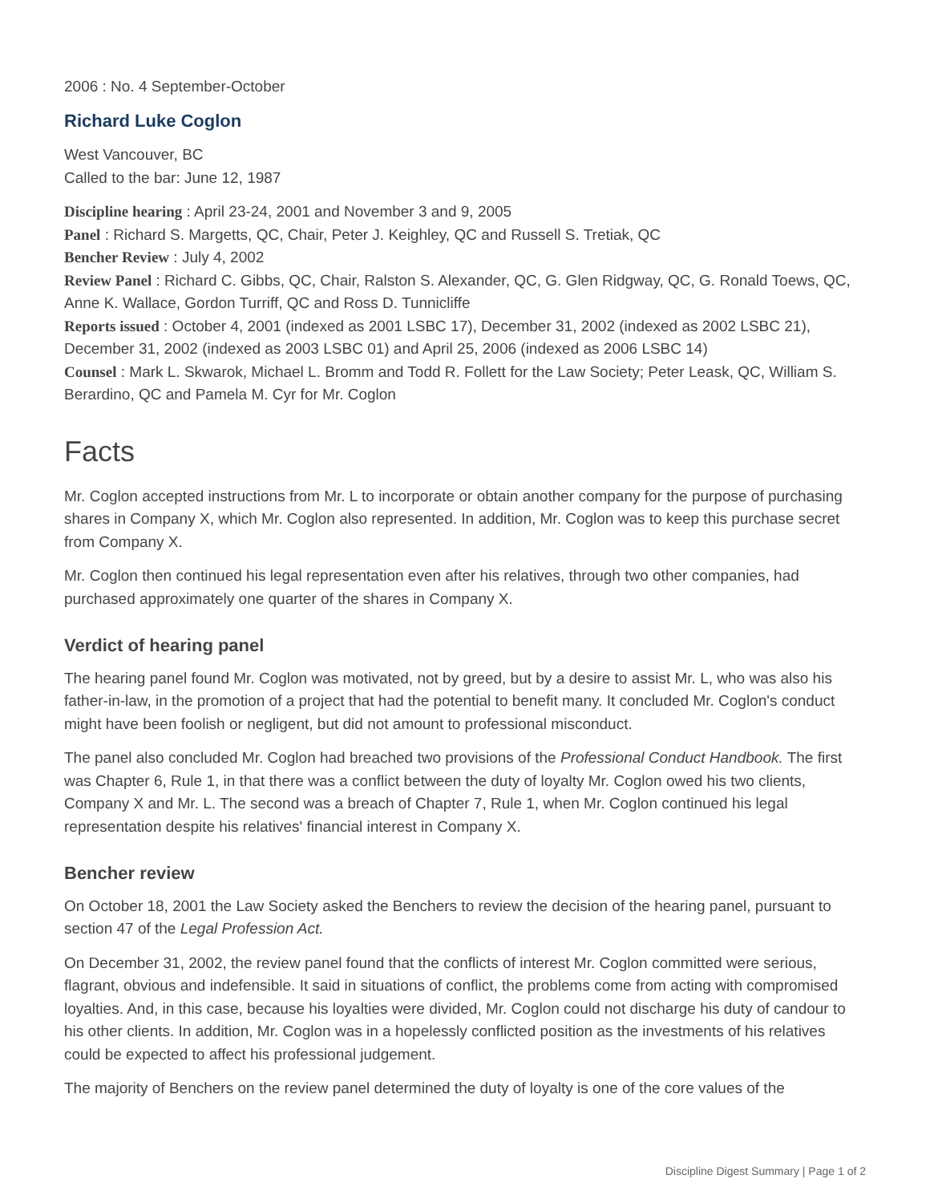2006 : No. 4 September-October
Richard Luke Coglon
West Vancouver, BC
Called to the bar: June 12, 1987
Discipline hearing : April 23-24, 2001 and November 3 and 9, 2005
Panel : Richard S. Margetts, QC, Chair, Peter J. Keighley, QC and Russell S. Tretiak, QC
Bencher Review : July 4, 2002
Review Panel : Richard C. Gibbs, QC, Chair, Ralston S. Alexander, QC, G. Glen Ridgway, QC, G. Ronald Toews, QC, Anne K. Wallace, Gordon Turriff, QC and Ross D. Tunnicliffe
Reports issued : October 4, 2001 (indexed as 2001 LSBC 17), December 31, 2002 (indexed as 2002 LSBC 21), December 31, 2002 (indexed as 2003 LSBC 01) and April 25, 2006 (indexed as 2006 LSBC 14)
Counsel : Mark L. Skwarok, Michael L. Bromm and Todd R. Follett for the Law Society; Peter Leask, QC, William S. Berardino, QC and Pamela M. Cyr for Mr. Coglon
Facts
Mr. Coglon accepted instructions from Mr. L to incorporate or obtain another company for the purpose of purchasing shares in Company X, which Mr. Coglon also represented. In addition, Mr. Coglon was to keep this purchase secret from Company X.
Mr. Coglon then continued his legal representation even after his relatives, through two other companies, had purchased approximately one quarter of the shares in Company X.
Verdict of hearing panel
The hearing panel found Mr. Coglon was motivated, not by greed, but by a desire to assist Mr. L, who was also his father-in-law, in the promotion of a project that had the potential to benefit many. It concluded Mr. Coglon's conduct might have been foolish or negligent, but did not amount to professional misconduct.
The panel also concluded Mr. Coglon had breached two provisions of the Professional Conduct Handbook. The first was Chapter 6, Rule 1, in that there was a conflict between the duty of loyalty Mr. Coglon owed his two clients, Company X and Mr. L. The second was a breach of Chapter 7, Rule 1, when Mr. Coglon continued his legal representation despite his relatives' financial interest in Company X.
Bencher review
On October 18, 2001 the Law Society asked the Benchers to review the decision of the hearing panel, pursuant to section 47 of the Legal Profession Act.
On December 31, 2002, the review panel found that the conflicts of interest Mr. Coglon committed were serious, flagrant, obvious and indefensible. It said in situations of conflict, the problems come from acting with compromised loyalties. And, in this case, because his loyalties were divided, Mr. Coglon could not discharge his duty of candour to his other clients. In addition, Mr. Coglon was in a hopelessly conflicted position as the investments of his relatives could be expected to affect his professional judgement.
The majority of Benchers on the review panel determined the duty of loyalty is one of the core values of the
Discipline Digest Summary | Page 1 of 2